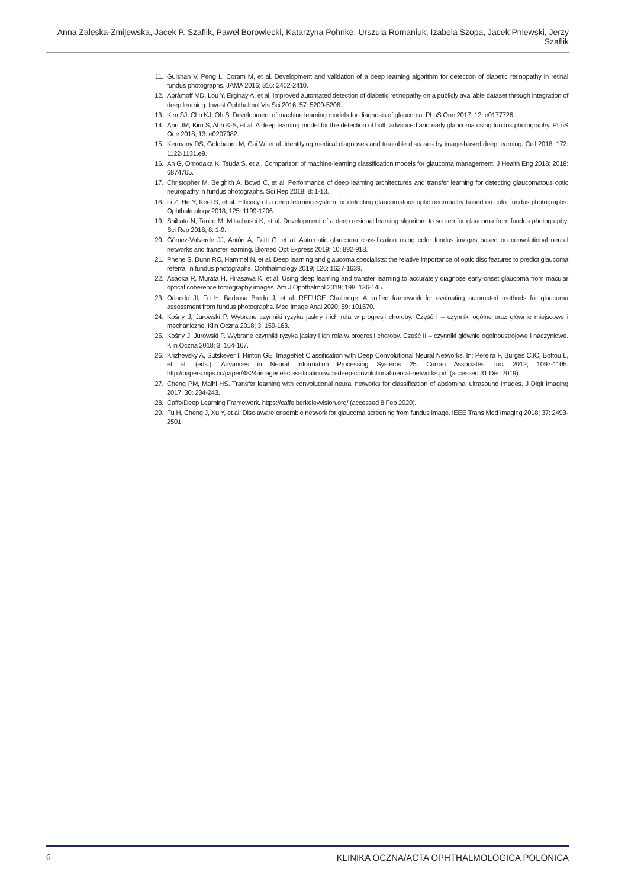Anna Zaleska-Żmijewska, Jacek P. Szaflik, Paweł Borowiecki, Katarzyna Pohnke, Urszula Romaniuk, Izabela Szopa, Jacek Pniewski, Jerzy Szaflik
11. Gulshan V, Peng L, Coram M, et al. Development and validation of a deep learning algorithm for detection of diabetic retinopathy in retinal fundus photographs. JAMA 2016; 316: 2402-2410.
12. Abràmoff MD, Lou Y, Erginay A, et al. Improved automated detection of diabetic retinopathy on a publicly available dataset through integration of deep learning. Invest Ophthalmol Vis Sci 2016; 57: 5200-5206.
13. Kim SJ, Cho KJ, Oh S. Development of machine learning models for diagnosis of glaucoma. PLoS One 2017; 12: e0177726.
14. Ahn JM, Kim S, Ahn K-S, et al. A deep learning model for the detection of both advanced and early glaucoma using fundus photography. PLoS One 2018; 13: e0207982.
15. Kermany DS, Goldbaum M, Cai W, et al. Identifying medical diagnoses and treatable diseases by image-based deep learning. Cell 2018; 172: 1122-1131.e9.
16. An G, Omodaka K, Tsuda S, et al. Comparison of machine-learning classification models for glaucoma management. J Health Eng 2018; 2018: 6874765.
17. Christopher M, Belghith A, Bowd C, et al. Performance of deep learning architectures and transfer learning for detecting glaucomatous optic neuropathy in fundus photographs. Sci Rep 2018; 8: 1-13.
18. Li Z, He Y, Keel S, et al. Efficacy of a deep learning system for detecting glaucomatous optic neuropathy based on color fundus photographs. Ophthalmology 2018; 125: 1199-1206.
19. Shibata N, Tanito M, Mitsuhashi K, et al. Development of a deep residual learning algorithm to screen for glaucoma from fundus photography. Sci Rep 2018; 8: 1-9.
20. Gómez-Valverde JJ, Antón A, Fatti G, et al. Automatic glaucoma classification using color fundus images based on convolutional neural networks and transfer learning. Biomed Opt Express 2019; 10: 892-913.
21. Phene S, Dunn RC, Hammel N, et al. Deep learning and glaucoma specialists: the relative importance of optic disc features to predict glaucoma referral in fundus photographs. Ophthalmology 2019; 126: 1627-1639.
22. Asaoka R, Murata H, Hirasawa K, et al. Using deep learning and transfer learning to accurately diagnose early-onset glaucoma from macular optical coherence tomography images. Am J Ophthalmol 2019; 198: 136-145.
23. Orlando JI, Fu H, Barbosa Breda J, et al. REFUGE Challenge: A unified framework for evaluating automated methods for glaucoma assessment from fundus photographs. Med Image Anal 2020; 59: 101570.
24. Kośny J, Jurowski P. Wybrane czynniki ryzyka jaskry i ich rola w progresji choroby. Część I – czynniki ogólne oraz głównie miejscowe i mechaniczne. Klin Oczna 2018; 3: 159-163.
25. Kośny J, Jurowski P. Wybrane czynniki ryzyka jaskry i ich rola w progresji choroby. Część II – czynniki głównie ogólnoustrojowe i naczyniowe. Klin Oczna 2018; 3: 164-167.
26. Krizhevsky A, Sutskever I, Hinton GE. ImageNet Classification with Deep Convolutional Neural Networks. In: Pereira F, Burges CJC, Bottou L, et al. (eds.). Advances in Neural Information Processing Systems 25. Curran Associates, Inc. 2012; 1097-1105. http://papers.nips.cc/paper/4824-imagenet-classification-with-deep-convolutional-neural-networks.pdf (accessed 31 Dec 2019).
27. Cheng PM, Malhi HS. Transfer learning with convolutional neural networks for classification of abdominal ultrasound images. J Digit Imaging 2017; 30: 234-243.
28. Caffe/Deep Learning Framework. https://caffe.berkeleyvision.org/ (accessed 8 Feb 2020).
29. Fu H, Cheng J, Xu Y, et al. Disc-aware ensemble network for glaucoma screening from fundus image. IEEE Trans Med Imaging 2018; 37: 2493-2501.
6 KLINIKA OCZNA/ACTA OPHTHALMOLOGICA POLONICA